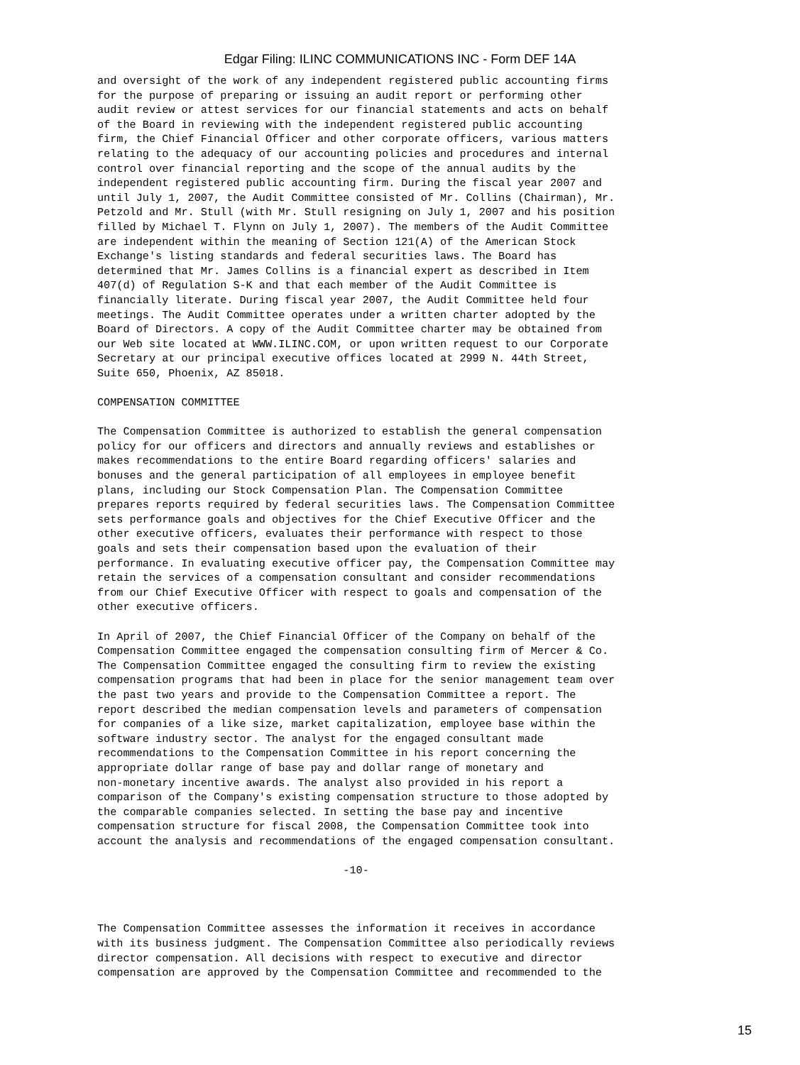Edgar Filing: ILINC COMMUNICATIONS INC - Form DEF 14A
and oversight of the work of any independent registered public accounting firms
for the purpose of preparing or issuing an audit report or performing other
audit review or attest services for our financial statements and acts on behalf
of the Board in reviewing with the independent registered public accounting
firm, the Chief Financial Officer and other corporate officers, various matters
relating to the adequacy of our accounting policies and procedures and internal
control over financial reporting and the scope of the annual audits by the
independent registered public accounting firm. During the fiscal year 2007 and
until July 1, 2007, the Audit Committee consisted of Mr. Collins (Chairman), Mr.
Petzold and Mr. Stull (with Mr. Stull resigning on July 1, 2007 and his position
filled by Michael T. Flynn on July 1, 2007). The members of the Audit Committee
are independent within the meaning of Section 121(A) of the American Stock
Exchange's listing standards and federal securities laws. The Board has
determined that Mr. James Collins is a financial expert as described in Item
407(d) of Regulation S-K and that each member of the Audit Committee is
financially literate. During fiscal year 2007, the Audit Committee held four
meetings. The Audit Committee operates under a written charter adopted by the
Board of Directors. A copy of the Audit Committee charter may be obtained from
our Web site located at WWW.ILINC.COM, or upon written request to our Corporate
Secretary at our principal executive offices located at 2999 N. 44th Street,
Suite 650, Phoenix, AZ 85018.

COMPENSATION COMMITTEE

The Compensation Committee is authorized to establish the general compensation
policy for our officers and directors and annually reviews and establishes or
makes recommendations to the entire Board regarding officers' salaries and
bonuses and the general participation of all employees in employee benefit
plans, including our Stock Compensation Plan. The Compensation Committee
prepares reports required by federal securities laws. The Compensation Committee
sets performance goals and objectives for the Chief Executive Officer and the
other executive officers, evaluates their performance with respect to those
goals and sets their compensation based upon the evaluation of their
performance. In evaluating executive officer pay, the Compensation Committee may
retain the services of a compensation consultant and consider recommendations
from our Chief Executive Officer with respect to goals and compensation of the
other executive officers.

In April of 2007, the Chief Financial Officer of the Company on behalf of the
Compensation Committee engaged the compensation consulting firm of Mercer & Co.
The Compensation Committee engaged the consulting firm to review the existing
compensation programs that had been in place for the senior management team over
the past two years and provide to the Compensation Committee a report. The
report described the median compensation levels and parameters of compensation
for companies of a like size, market capitalization, employee base within the
software industry sector. The analyst for the engaged consultant made
recommendations to the Compensation Committee in his report concerning the
appropriate dollar range of base pay and dollar range of monetary and
non-monetary incentive awards. The analyst also provided in his report a
comparison of the Company's existing compensation structure to those adopted by
the comparable companies selected. In setting the base pay and incentive
compensation structure for fiscal 2008, the Compensation Committee took into
account the analysis and recommendations of the engaged compensation consultant.

                                      -10-



The Compensation Committee assesses the information it receives in accordance
with its business judgment. The Compensation Committee also periodically reviews
director compensation. All decisions with respect to executive and director
compensation are approved by the Compensation Committee and recommended to the
15